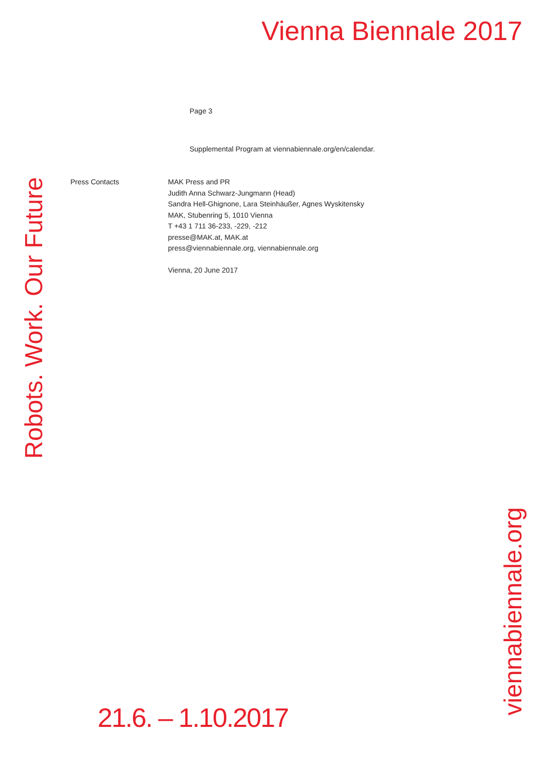Vienna Biennale 2017
Robots. Work. Our Future
Page 3
Supplemental Program at viennabiennale.org/en/calendar.
Press Contacts MAK Press and PR
Judith Anna Schwarz-Jungmann (Head)
Sandra Hell-Ghignone, Lara Steinhäußer, Agnes Wyskitensky
MAK, Stubenring 5, 1010 Vienna
T +43 1 711 36-233, -229, -212
presse@MAK.at, MAK.at
press@viennabiennale.org, viennabiennale.org
Vienna, 20 June 2017
21.6. – 1.10.2017
viennabiennale.org